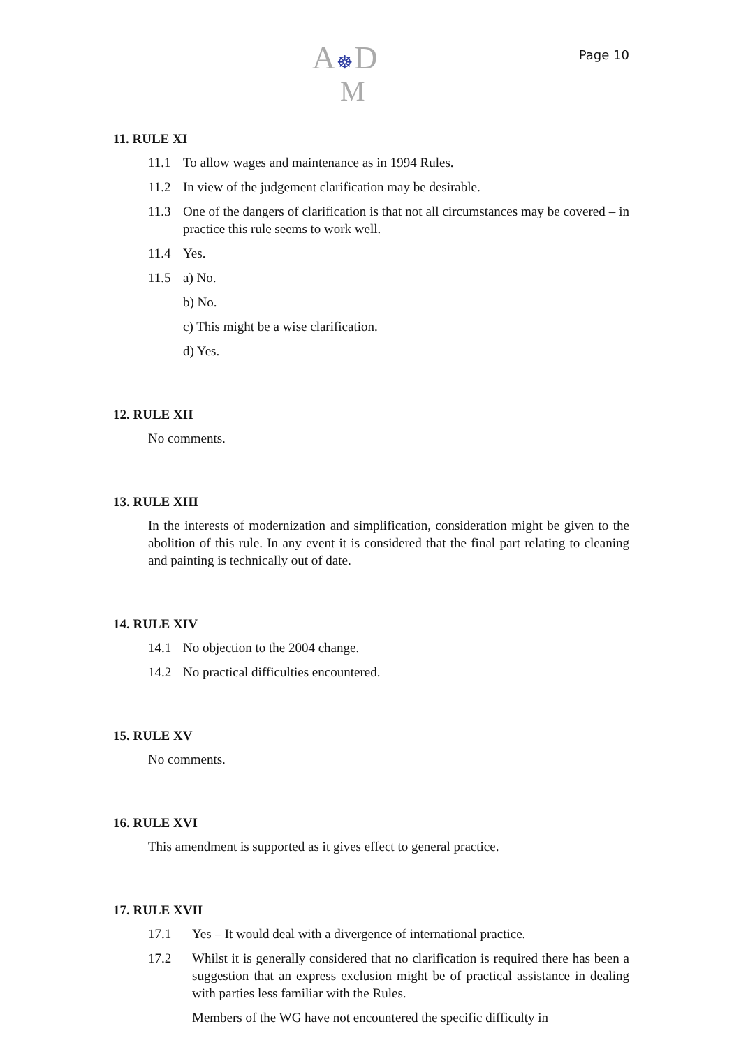A☸D
M
Page 10
11. RULE XI
11.1 To allow wages and maintenance as in 1994 Rules.
11.2 In view of the judgement clarification may be desirable.
11.3 One of the dangers of clarification is that not all circumstances may be covered – in practice this rule seems to work well.
11.4 Yes.
11.5 a) No.
b) No.
c) This might be a wise clarification.
d) Yes.
12. RULE XII
No comments.
13. RULE XIII
In the interests of modernization and simplification, consideration might be given to the abolition of this rule. In any event it is considered that the final part relating to cleaning and painting is technically out of date.
14. RULE XIV
14.1 No objection to the 2004 change.
14.2 No practical difficulties encountered.
15. RULE XV
No comments.
16. RULE XVI
This amendment is supported as it gives effect to general practice.
17. RULE XVII
17.1 Yes – It would deal with a divergence of international practice.
17.2 Whilst it is generally considered that no clarification is required there has been a suggestion that an express exclusion might be of practical assistance in dealing with parties less familiar with the Rules.
Members of the WG have not encountered the specific difficulty in